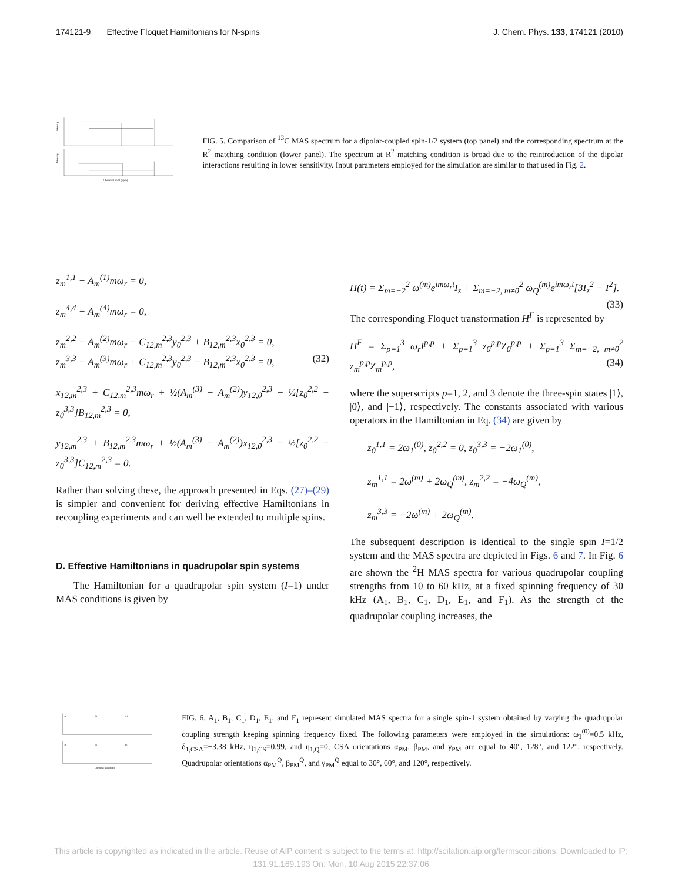174121-9 Effective Floquet Hamiltonians for N-spins J. Chem. Phys. 133, 174121 (2010)
Intensity
Intensity
Chemical shift (ppm)
FIG. 5. Comparison of <sup>13</sup>C MAS spectrum for a dipolar-coupled spin-1/2 system (top panel) and the corresponding spectrum at the R<sup>2</sup> matching condition (lower panel). The spectrum at R<sup>2</sup> matching condition is broad due to the reintroduction of the dipolar interactions resulting in lower sensitivity. Input parameters employed for the simulation are similar to that used in Fig. 2.
z<sub>m</sub><sup>1,1</sup> − A<sub>m</sub><sup>(1)</sup>mω<sub>r</sub> = 0,
z<sub>m</sub><sup>4,4</sup> − A<sub>m</sub><sup>(4)</sup>mω<sub>r</sub> = 0,
z<sub>m</sub><sup>2,2</sup> − A<sub>m</sub><sup>(2)</sup>mω<sub>r</sub> − C<sub>12,m</sub><sup>2,3</sup>y<sub>0</sub><sup>2,3</sup> + B<sub>12,m</sub><sup>2,3</sup>x<sub>0</sub><sup>2,3</sup> = 0,
z<sub>m</sub><sup>3,3</sup> − A<sub>m</sub><sup>(3)</sup>mω<sub>r</sub> + C<sub>12,m</sub><sup>2,3</sup>y<sub>0</sub><sup>2,3</sup> − B<sub>12,m</sub><sup>2,3</sup>x<sub>0</sub><sup>2,3</sup> = 0, (32)
x<sub>12,m</sub><sup>2,3</sup> + C<sub>12,m</sub><sup>2,3</sup>mω<sub>r</sub> + ½(A<sub>m</sub><sup>(3)</sup> − A<sub>m</sub><sup>(2)</sup>)y<sub>12,0</sub><sup>2,3</sup> − ½[z<sub>0</sub><sup>2,2</sup> − z<sub>0</sub><sup>3,3</sup>]B<sub>12,m</sub><sup>2,3</sup> = 0,
y<sub>12,m</sub><sup>2,3</sup> + B<sub>12,m</sub><sup>2,3</sup>mω<sub>r</sub> + ½(A<sub>m</sub><sup>(3)</sup> − A<sub>m</sub><sup>(2)</sup>)x<sub>12,0</sub><sup>2,3</sup> − ½[z<sub>0</sub><sup>2,2</sup> − z<sub>0</sub><sup>3,3</sup>]C<sub>12,m</sub><sup>2,3</sup> = 0.
Rather than solving these, the approach presented in Eqs. (27)–(29) is simpler and convenient for deriving effective Hamiltonians in recoupling experiments and can well be extended to multiple spins.
D. Effective Hamiltonians in quadrupolar spin systems
The Hamiltonian for a quadrupolar spin system (I=1) under MAS conditions is given by
H(t) = Σ<sub>m=−2</sub><sup>2</sup> ω<sup>(m)</sup>e<sup>imω<sub>r</sub>t</sup>I<sub>z</sub> + Σ<sub>m=−2, m≠0</sub><sup>2</sup> ω<sub>Q</sub><sup>(m)</sup>e<sup>imω<sub>r</sub>t</sup>[3I<sub>z</sub><sup>2</sup> − I<sup>2</sup>]. (33)
The corresponding Floquet transformation H<sup>F</sup> is represented by
H<sup>F</sup> = Σ<sub>p=1</sub><sup>3</sup> ω<sub>r</sub>I<sup>p,p</sup> + Σ<sub>p=1</sub><sup>3</sup> z<sub>0</sub><sup>p,p</sup>Z<sub>0</sub><sup>p,p</sup> + Σ<sub>p=1</sub><sup>3</sup> Σ<sub>m=−2, m≠0</sub><sup>2</sup> z<sub>m</sub><sup>p,p</sup>Z<sub>m</sub><sup>p,p</sup>, (34)
where the superscripts p=1, 2, and 3 denote the three-spin states |1⟩, |0⟩, and |−1⟩, respectively. The constants associated with various operators in the Hamiltonian in Eq. (34) are given by
z<sub>0</sub><sup>1,1</sup> = 2ω<sub>1</sub><sup>(0)</sup>, z<sub>0</sub><sup>2,2</sup> = 0, z<sub>0</sub><sup>3,3</sup> = −2ω<sub>1</sub><sup>(0)</sup>,
z<sub>m</sub><sup>1,1</sup> = 2ω<sup>(m)</sup> + 2ω<sub>Q</sub><sup>(m)</sup>, z<sub>m</sub><sup>2,2</sup> = −4ω<sub>Q</sub><sup>(m)</sup>,
z<sub>m</sub><sup>3,3</sup> = −2ω<sup>(m)</sup> + 2ω<sub>Q</sub><sup>(m)</sup>.
The subsequent description is identical to the single spin I=1/2 system and the MAS spectra are depicted in Figs. 6 and 7. In Fig. 6 are shown the <sup>2</sup>H MAS spectra for various quadrupolar coupling strengths from 10 to 60 kHz, at a fixed spinning frequency of 30 kHz (A<sub>1</sub>, B<sub>1</sub>, C<sub>1</sub>, D<sub>1</sub>, E<sub>1</sub>, and F<sub>1</sub>). As the strength of the quadrupolar coupling increases, the
A1
B1
C1
D1
E1
F1
Chemical shift (kHz)
FIG. 6. A<sub>1</sub>, B<sub>1</sub>, C<sub>1</sub>, D<sub>1</sub>, E<sub>1</sub>, and F<sub>1</sub> represent simulated MAS spectra for a single spin-1 system obtained by varying the quadrupolar coupling strength keeping spinning frequency fixed. The following parameters were employed in the simulations: ω<sub>1</sub><sup>(0)</sup>=0.5 kHz, δ<sub>1,CSA</sub>=−3.38 kHz, η<sub>1,CS</sub>=0.99, and η<sub>1,Q</sub>=0; CSA orientations α<sub>PM</sub>, β<sub>PM</sub>, and γ<sub>PM</sub> are equal to 40°, 128°, and 122°, respectively. Quadrupolar orientations α<sub>PM</sub><sup>Q</sup>, β<sub>PM</sub><sup>Q</sup>, and γ<sub>PM</sub><sup>Q</sup> equal to 30°, 60°, and 120°, respectively.
This article is copyrighted as indicated in the article. Reuse of AIP content is subject to the terms at: http://scitation.aip.org/termsconditions. Downloaded to IP:
131.91.169.193 On: Mon, 10 Aug 2015 22:37:06